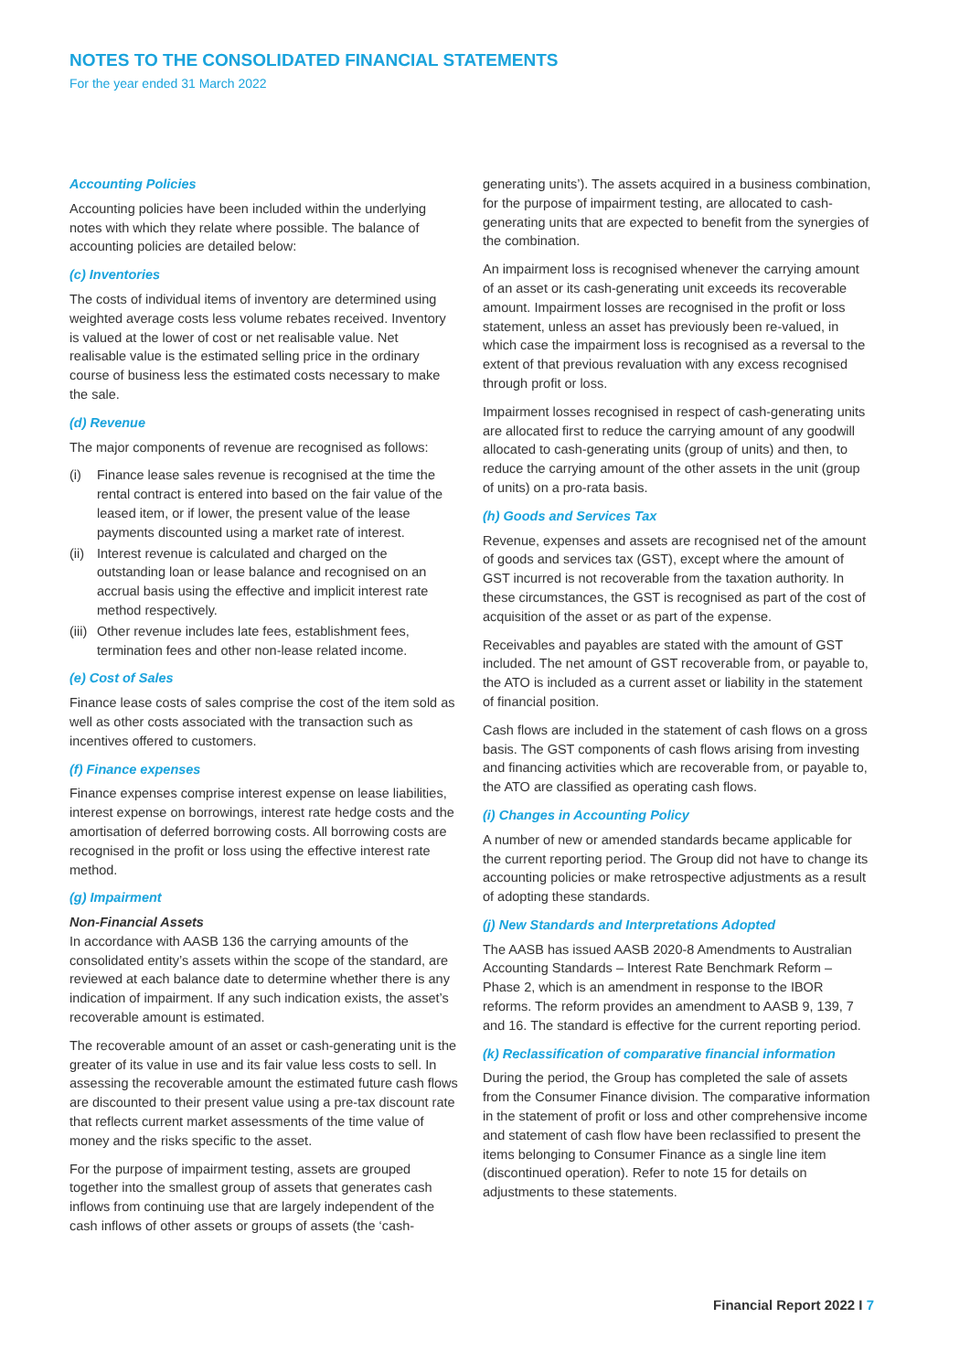NOTES TO THE CONSOLIDATED FINANCIAL STATEMENTS
For the year ended 31 March 2022
Accounting Policies
Accounting policies have been included within the underlying notes with which they relate where possible. The balance of accounting policies are detailed below:
(c) Inventories
The costs of individual items of inventory are determined using weighted average costs less volume rebates received. Inventory is valued at the lower of cost or net realisable value. Net realisable value is the estimated selling price in the ordinary course of business less the estimated costs necessary to make the sale.
(d) Revenue
The major components of revenue are recognised as follows:
(i) Finance lease sales revenue is recognised at the time the rental contract is entered into based on the fair value of the leased item, or if lower, the present value of the lease payments discounted using a market rate of interest.
(ii) Interest revenue is calculated and charged on the outstanding loan or lease balance and recognised on an accrual basis using the effective and implicit interest rate method respectively.
(iii) Other revenue includes late fees, establishment fees, termination fees and other non-lease related income.
(e) Cost of Sales
Finance lease costs of sales comprise the cost of the item sold as well as other costs associated with the transaction such as incentives offered to customers.
(f) Finance expenses
Finance expenses comprise interest expense on lease liabilities, interest expense on borrowings, interest rate hedge costs and the amortisation of deferred borrowing costs. All borrowing costs are recognised in the profit or loss using the effective interest rate method.
(g) Impairment
Non-Financial Assets
In accordance with AASB 136 the carrying amounts of the consolidated entity’s assets within the scope of the standard, are reviewed at each balance date to determine whether there is any indication of impairment. If any such indication exists, the asset’s recoverable amount is estimated.
The recoverable amount of an asset or cash-generating unit is the greater of its value in use and its fair value less costs to sell. In assessing the recoverable amount the estimated future cash flows are discounted to their present value using a pre-tax discount rate that reflects current market assessments of the time value of money and the risks specific to the asset.
For the purpose of impairment testing, assets are grouped together into the smallest group of assets that generates cash inflows from continuing use that are largely independent of the cash inflows of other assets or groups of assets (the ‘cash-
generating units’). The assets acquired in a business combination, for the purpose of impairment testing, are allocated to cash-generating units that are expected to benefit from the synergies of the combination.
An impairment loss is recognised whenever the carrying amount of an asset or its cash-generating unit exceeds its recoverable amount. Impairment losses are recognised in the profit or loss statement, unless an asset has previously been re-valued, in which case the impairment loss is recognised as a reversal to the extent of that previous revaluation with any excess recognised through profit or loss.
Impairment losses recognised in respect of cash-generating units are allocated first to reduce the carrying amount of any goodwill allocated to cash-generating units (group of units) and then, to reduce the carrying amount of the other assets in the unit (group of units) on a pro-rata basis.
(h) Goods and Services Tax
Revenue, expenses and assets are recognised net of the amount of goods and services tax (GST), except where the amount of GST incurred is not recoverable from the taxation authority. In these circumstances, the GST is recognised as part of the cost of acquisition of the asset or as part of the expense.
Receivables and payables are stated with the amount of GST included. The net amount of GST recoverable from, or payable to, the ATO is included as a current asset or liability in the statement of financial position.
Cash flows are included in the statement of cash flows on a gross basis. The GST components of cash flows arising from investing and financing activities which are recoverable from, or payable to, the ATO are classified as operating cash flows.
(i) Changes in Accounting Policy
A number of new or amended standards became applicable for the current reporting period. The Group did not have to change its accounting policies or make retrospective adjustments as a result of adopting these standards.
(j) New Standards and Interpretations Adopted
The AASB has issued AASB 2020-8 Amendments to Australian Accounting Standards – Interest Rate Benchmark Reform – Phase 2, which is an amendment in response to the IBOR reforms. The reform provides an amendment to AASB 9, 139, 7 and 16. The standard is effective for the current reporting period.
(k) Reclassification of comparative financial information
During the period, the Group has completed the sale of assets from the Consumer Finance division. The comparative information in the statement of profit or loss and other comprehensive income and statement of cash flow have been reclassified to present the items belonging to Consumer Finance as a single line item (discontinued operation). Refer to note 15 for details on adjustments to these statements.
Financial Report 2022 I 7